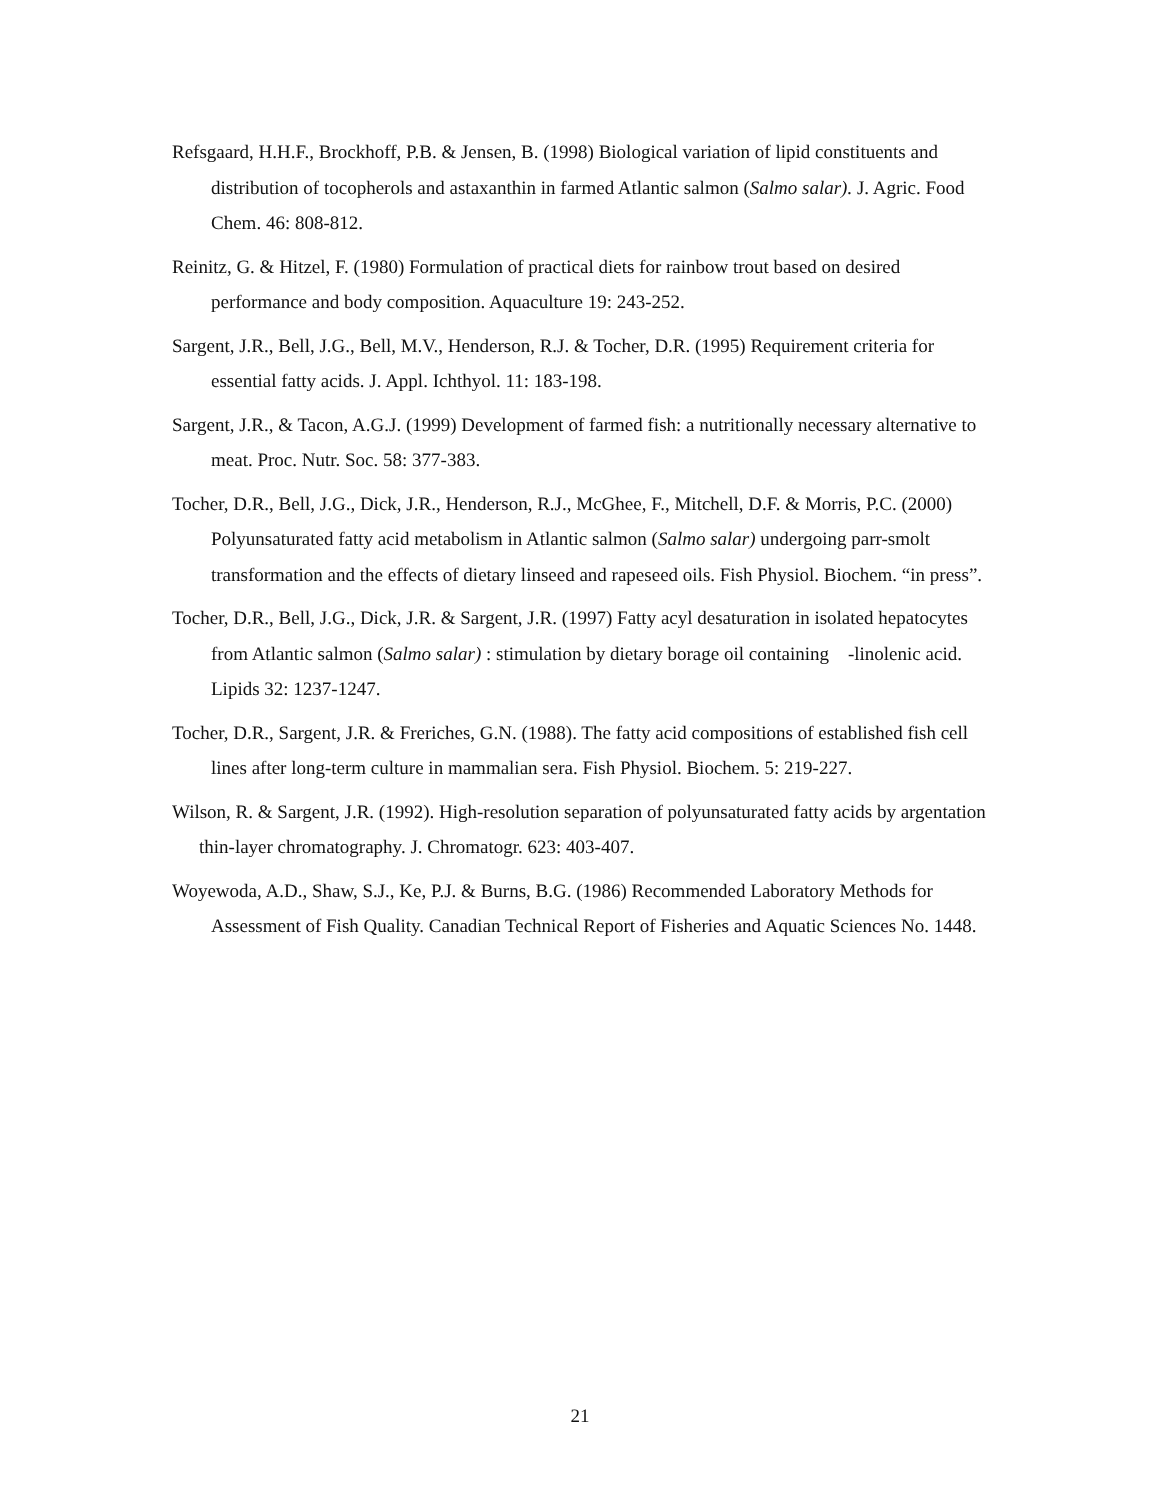Refsgaard, H.H.F., Brockhoff, P.B. & Jensen, B. (1998) Biological variation of lipid constituents and distribution of tocopherols and astaxanthin in farmed Atlantic salmon (Salmo salar). J. Agric. Food Chem. 46: 808-812.
Reinitz, G. & Hitzel, F. (1980) Formulation of practical diets for rainbow trout based on desired performance and body composition. Aquaculture 19: 243-252.
Sargent, J.R., Bell, J.G., Bell, M.V., Henderson, R.J. & Tocher, D.R. (1995) Requirement criteria for essential fatty acids. J. Appl. Ichthyol. 11: 183-198.
Sargent, J.R., & Tacon, A.G.J. (1999) Development of farmed fish: a nutritionally necessary alternative to meat. Proc. Nutr. Soc. 58: 377-383.
Tocher, D.R., Bell, J.G., Dick, J.R., Henderson, R.J., McGhee, F., Mitchell, D.F. & Morris, P.C. (2000) Polyunsaturated fatty acid metabolism in Atlantic salmon (Salmo salar) undergoing parr-smolt transformation and the effects of dietary linseed and rapeseed oils. Fish Physiol. Biochem. “in press”.
Tocher, D.R., Bell, J.G., Dick, J.R. & Sargent, J.R. (1997) Fatty acyl desaturation in isolated hepatocytes from Atlantic salmon (Salmo salar) : stimulation by dietary borage oil containing -linolenic acid. Lipids 32: 1237-1247.
Tocher, D.R., Sargent, J.R. & Freriches, G.N. (1988). The fatty acid compositions of established fish cell lines after long-term culture in mammalian sera. Fish Physiol. Biochem. 5: 219-227.
Wilson, R. & Sargent, J.R. (1992). High-resolution separation of polyunsaturated fatty acids by argentation thin-layer chromatography. J. Chromatogr. 623: 403-407.
Woyewoda, A.D., Shaw, S.J., Ke, P.J. & Burns, B.G. (1986) Recommended Laboratory Methods for Assessment of Fish Quality. Canadian Technical Report of Fisheries and Aquatic Sciences No. 1448.
21